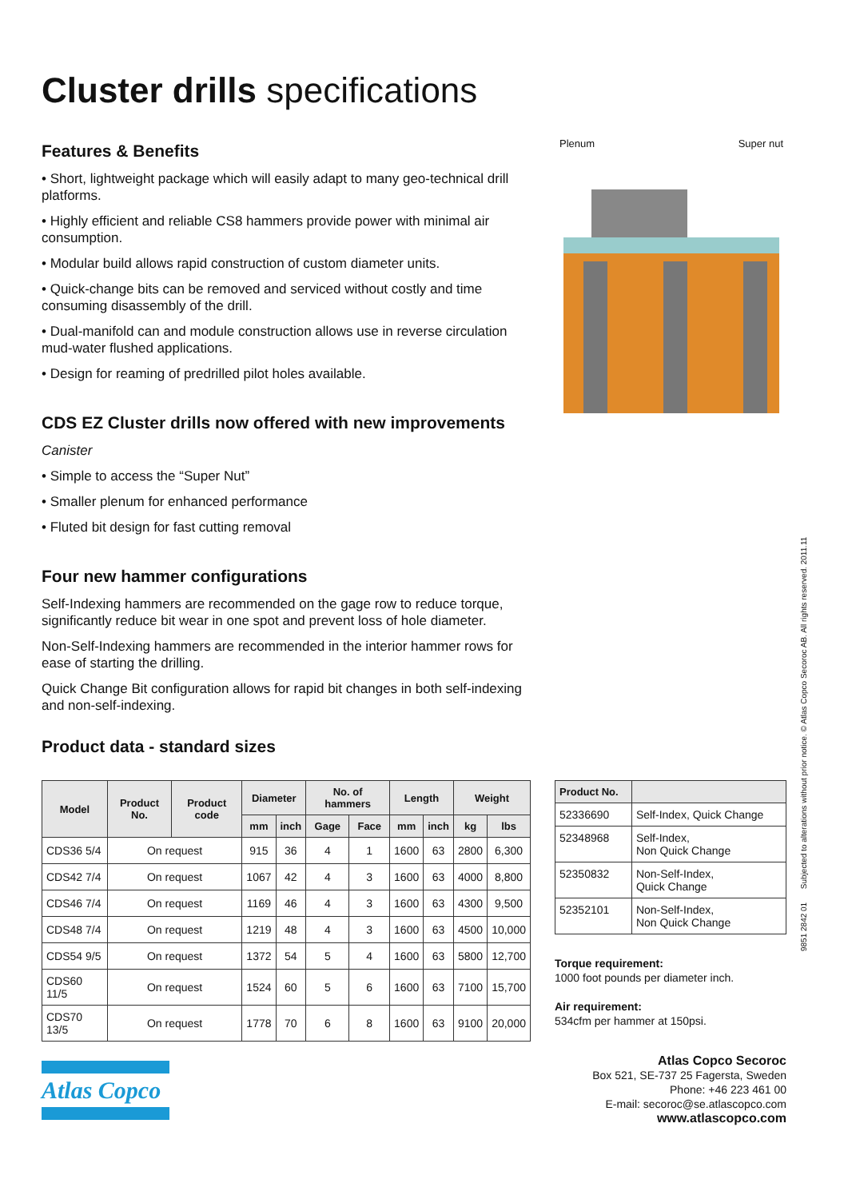Cluster drills specifications
Features & Benefits
• Short, lightweight package which will easily adapt to many geo-technical drill platforms.
• Highly efficient and reliable CS8 hammers provide power with minimal air consumption.
• Modular build allows rapid construction of custom diameter units.
• Quick-change bits can be removed and serviced without costly and time consuming disassembly of the drill.
• Dual-manifold can and module construction allows use in reverse circulation mud-water flushed applications.
• Design for reaming of predrilled pilot holes available.
CDS EZ Cluster drills now offered with new improvements
Canister
• Simple to access the “Super Nut”
• Smaller plenum for enhanced performance
• Fluted bit design for fast cutting removal
Four new hammer configurations
Self-Indexing hammers are recommended on the gage row to reduce torque, significantly reduce bit wear in one spot and prevent loss of hole diameter.
Non-Self-Indexing hammers are recommended in the interior hammer rows for ease of starting the drilling.
Quick Change Bit configuration allows for rapid bit changes in both self-indexing and non-self-indexing.
Product data - standard sizes
Plenum Super nut
| Model | Product No. | Product code | Diameter | | No. of hammers | | Length | | Weight | |
| --- | --- | --- | --- | --- | --- | --- | --- | --- | --- | --- |
| | | | mm | inch | Gage | Face | mm | inch | kg | lbs |
| CDS36 5/4 | On request | | 915 | 36 | 4 | 1 | 1600 | 63 | 2800 | 6,300 |
| CDS42 7/4 | On request | | 1067 | 42 | 4 | 3 | 1600 | 63 | 4000 | 8,800 |
| CDS46 7/4 | On request | | 1169 | 46 | 4 | 3 | 1600 | 63 | 4300 | 9,500 |
| CDS48 7/4 | On request | | 1219 | 48 | 4 | 3 | 1600 | 63 | 4500 | 10,000 |
| CDS54 9/5 | On request | | 1372 | 54 | 5 | 4 | 1600 | 63 | 5800 | 12,700 |
| CDS60 11/5 | On request | | 1524 | 60 | 5 | 6 | 1600 | 63 | 7100 | 15,700 |
| CDS70 13/5 | On request | | 1778 | 70 | 6 | 8 | 1600 | 63 | 9100 | 20,000 |
| Product No. | |
| --- | --- |
| 52336690 | Self-Index, Quick Change |
| 52348968 | Self-Index, Non Quick Change |
| 52350832 | Non-Self-Index, Quick Change |
| 52352101 | Non-Self-Index, Non Quick Change |
Torque requirement:
1000 foot pounds per diameter inch.
Air requirement:
534cfm per hammer at 150psi.
Atlas Copco
Atlas Copco Secoroc
Box 521, SE-737 25 Fagersta, Sweden
Phone: +46 223 461 00
E-mail: secoroc@se.atlascopco.com
www.atlascopco.com
9851 2842 01 Subjected to alterations without prior notice. © Atlas Copco Secoroc AB. All rights reserved. 2011.11